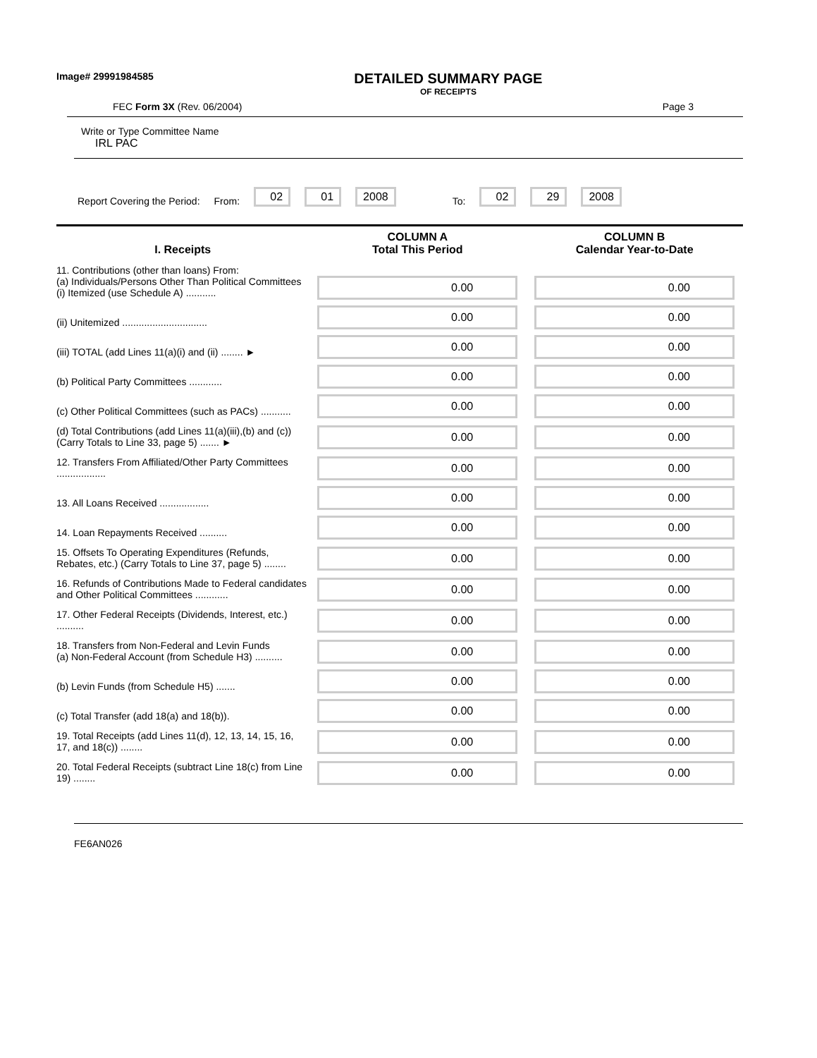Image# 29991984585
DETAILED SUMMARY PAGE
OF RECEIPTS
FEC Form 3X (Rev. 06/2004) Page 3
Write or Type Committee Name
IRL PAC
Report Covering the Period: From: 02 01 2008 To: 02 29 2008
| I. Receipts | COLUMN A Total This Period | COLUMN B Calendar Year-to-Date |
| --- | --- | --- |
| 11. Contributions (other than loans) From: (a) Individuals/Persons Other Than Political Committees (i) Itemized (use Schedule A) ........... | 0.00 | 0.00 |
| (ii) Unitemized ............................... | 0.00 | 0.00 |
| (iii) TOTAL (add Lines 11(a)(i) and (ii) ........ ► | 0.00 | 0.00 |
| (b) Political Party Committees ............ | 0.00 | 0.00 |
| (c) Other Political Committees (such as PACs) ........... | 0.00 | 0.00 |
| (d) Total Contributions (add Lines 11(a)(iii),(b) and (c)) (Carry Totals to Line 33, page 5) ....... ► | 0.00 | 0.00 |
| 12. Transfers From Affiliated/Other Party Committees .................. | 0.00 | 0.00 |
| 13. All Loans Received .................. | 0.00 | 0.00 |
| 14. Loan Repayments Received .......... | 0.00 | 0.00 |
| 15. Offsets To Operating Expenditures (Refunds, Rebates, etc.) (Carry Totals to Line 37, page 5) ........ | 0.00 | 0.00 |
| 16. Refunds of Contributions Made to Federal candidates and Other Political Committees ............ | 0.00 | 0.00 |
| 17. Other Federal Receipts (Dividends, Interest, etc.) .......... | 0.00 | 0.00 |
| 18. Transfers from Non-Federal and Levin Funds (a) Non-Federal Account (from Schedule H3) .......... | 0.00 | 0.00 |
| (b) Levin Funds (from Schedule H5) ....... | 0.00 | 0.00 |
| (c) Total Transfer (add 18(a) and 18(b)). | 0.00 | 0.00 |
| 19. Total Receipts (add Lines 11(d), 12, 13, 14, 15, 16, 17, and 18(c)) ........ | 0.00 | 0.00 |
| 20. Total Federal Receipts (subtract Line 18(c) from Line 19) ........ | 0.00 | 0.00 |
FE6AN026